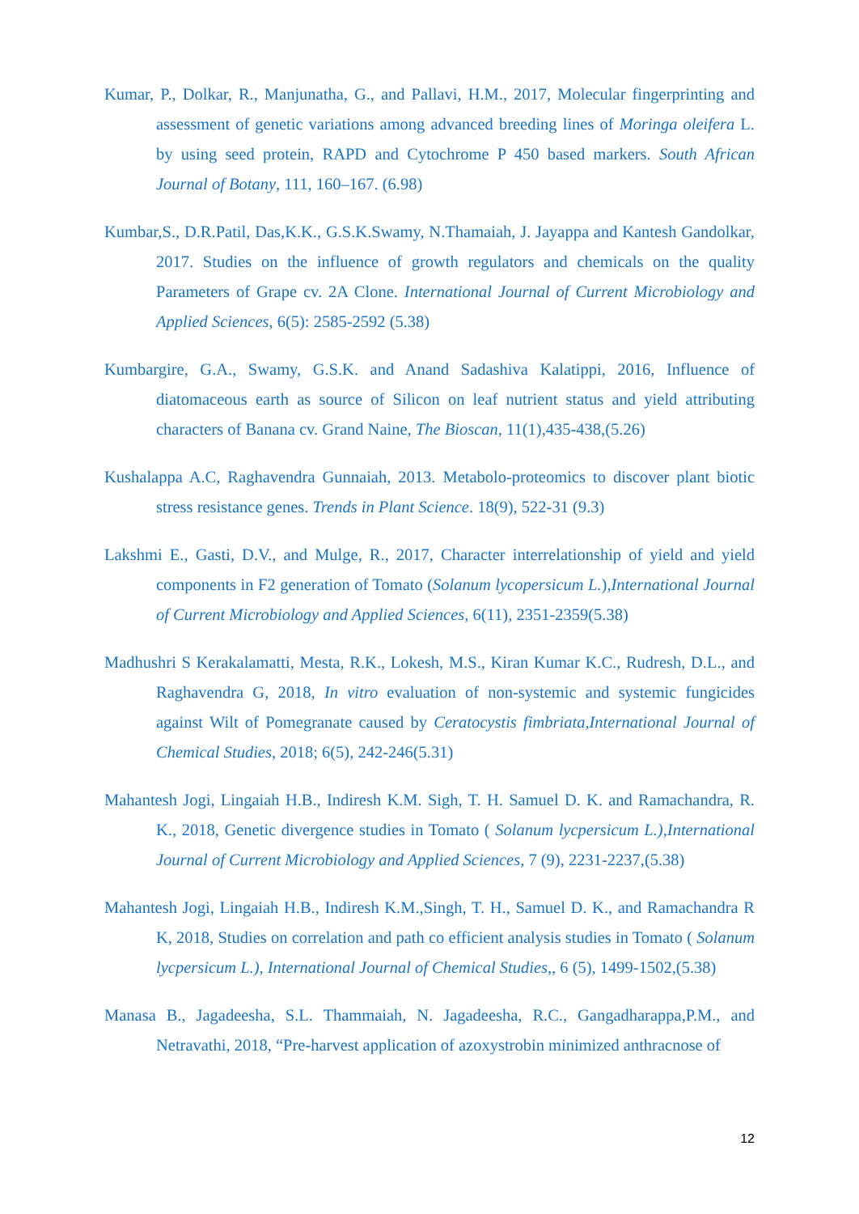Kumar, P., Dolkar, R., Manjunatha, G., and Pallavi, H.M., 2017, Molecular fingerprinting and assessment of genetic variations among advanced breeding lines of Moringa oleifera L. by using seed protein, RAPD and Cytochrome P 450 based markers. South African Journal of Botany, 111, 160–167. (6.98)
Kumbar,S., D.R.Patil, Das,K.K., G.S.K.Swamy, N.Thamaiah, J. Jayappa and Kantesh Gandolkar, 2017. Studies on the influence of growth regulators and chemicals on the quality Parameters of Grape cv. 2A Clone. International Journal of Current Microbiology and Applied Sciences, 6(5): 2585-2592 (5.38)
Kumbargire, G.A., Swamy, G.S.K. and Anand Sadashiva Kalatippi, 2016, Influence of diatomaceous earth as source of Silicon on leaf nutrient status and yield attributing characters of Banana cv. Grand Naine, The Bioscan, 11(1),435-438,(5.26)
Kushalappa A.C, Raghavendra Gunnaiah, 2013. Metabolo-proteomics to discover plant biotic stress resistance genes. Trends in Plant Science. 18(9), 522-31 (9.3)
Lakshmi E., Gasti, D.V., and Mulge, R., 2017, Character interrelationship of yield and yield components in F2 generation of Tomato (Solanum lycopersicum L.),International Journal of Current Microbiology and Applied Sciences, 6(11), 2351-2359(5.38)
Madhushri S Kerakalamatti, Mesta, R.K., Lokesh, M.S., Kiran Kumar K.C., Rudresh, D.L., and Raghavendra G, 2018, In vitro evaluation of non-systemic and systemic fungicides against Wilt of Pomegranate caused by Ceratocystis fimbriata,International Journal of Chemical Studies, 2018; 6(5), 242-246(5.31)
Mahantesh Jogi, Lingaiah H.B., Indiresh K.M. Sigh, T. H. Samuel D. K. and Ramachandra, R. K., 2018, Genetic divergence studies in Tomato ( Solanum lycpersicum L.),International Journal of Current Microbiology and Applied Sciences, 7 (9), 2231-2237,(5.38)
Mahantesh Jogi, Lingaiah H.B., Indiresh K.M.,Singh, T. H., Samuel D. K., and Ramachandra R K, 2018, Studies on correlation and path co efficient analysis studies in Tomato ( Solanum lycpersicum L.), International Journal of Chemical Studies,, 6 (5), 1499-1502,(5.38)
Manasa B., Jagadeesha, S.L. Thammaiah, N. Jagadeesha, R.C., Gangadharappa,P.M., and Netravathi, 2018, “Pre-harvest application of azoxystrobin minimized anthracnose of
12